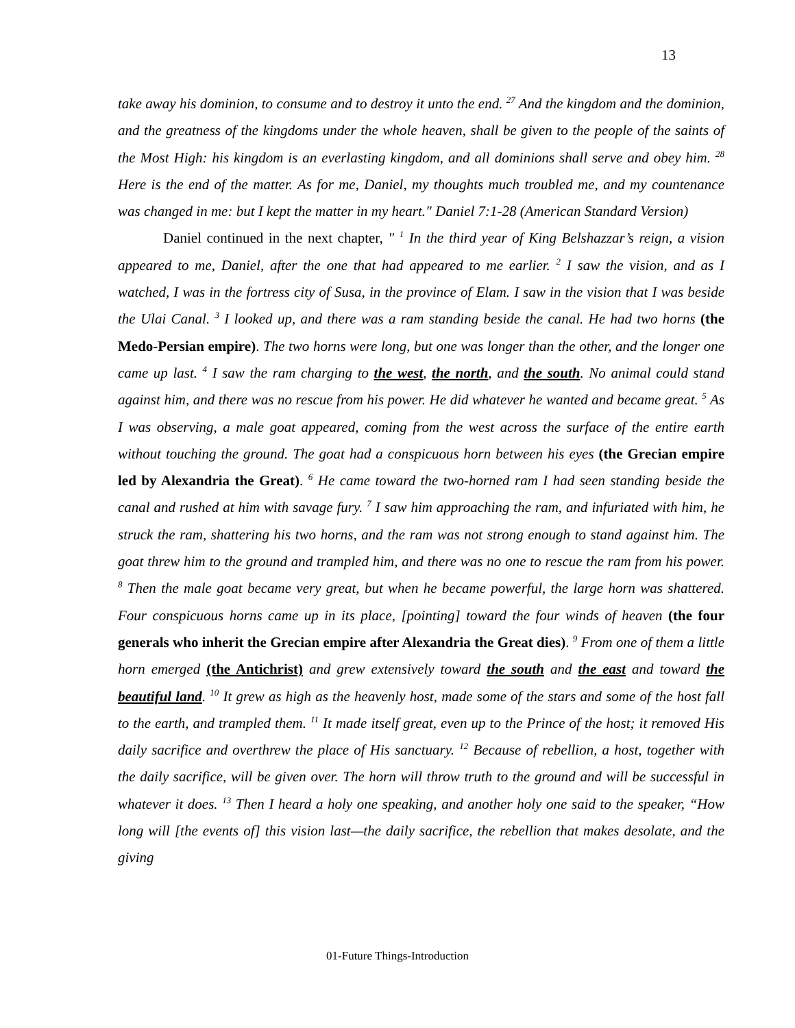13
take away his dominion, to consume and to destroy it unto the end. <sup>27</sup> And the kingdom and the dominion, and the greatness of the kingdoms under the whole heaven, shall be given to the people of the saints of the Most High: his kingdom is an everlasting kingdom, and all dominions shall serve and obey him. <sup>28</sup> Here is the end of the matter. As for me, Daniel, my thoughts much troubled me, and my countenance was changed in me: but I kept the matter in my heart." Daniel 7:1-28 (American Standard Version)
Daniel continued in the next chapter, " <sup>1</sup> In the third year of King Belshazzar’s reign, a vision appeared to me, Daniel, after the one that had appeared to me earlier. <sup>2</sup> I saw the vision, and as I watched, I was in the fortress city of Susa, in the province of Elam. I saw in the vision that I was beside the Ulai Canal. <sup>3</sup> I looked up, and there was a ram standing beside the canal. He had two horns (the Medo-Persian empire). The two horns were long, but one was longer than the other, and the longer one came up last. <sup>4</sup> I saw the ram charging to the west, the north, and the south. No animal could stand against him, and there was no rescue from his power. He did whatever he wanted and became great. <sup>5</sup> As I was observing, a male goat appeared, coming from the west across the surface of the entire earth without touching the ground. The goat had a conspicuous horn between his eyes (the Grecian empire led by Alexandria the Great). <sup>6</sup> He came toward the two-horned ram I had seen standing beside the canal and rushed at him with savage fury. <sup>7</sup> I saw him approaching the ram, and infuriated with him, he struck the ram, shattering his two horns, and the ram was not strong enough to stand against him. The goat threw him to the ground and trampled him, and there was no one to rescue the ram from his power. <sup>8</sup> Then the male goat became very great, but when he became powerful, the large horn was shattered. Four conspicuous horns came up in its place, [pointing] toward the four winds of heaven (the four generals who inherit the Grecian empire after Alexandria the Great dies). <sup>9</sup> From one of them a little horn emerged (the Antichrist) and grew extensively toward the south and the east and toward the beautiful land. <sup>10</sup> It grew as high as the heavenly host, made some of the stars and some of the host fall to the earth, and trampled them. <sup>11</sup> It made itself great, even up to the Prince of the host; it removed His daily sacrifice and overthrew the place of His sanctuary. <sup>12</sup> Because of rebellion, a host, together with the daily sacrifice, will be given over. The horn will throw truth to the ground and will be successful in whatever it does. <sup>13</sup> Then I heard a holy one speaking, and another holy one said to the speaker, “How long will [the events of] this vision last—the daily sacrifice, the rebellion that makes desolate, and the giving
01-Future Things-Introduction